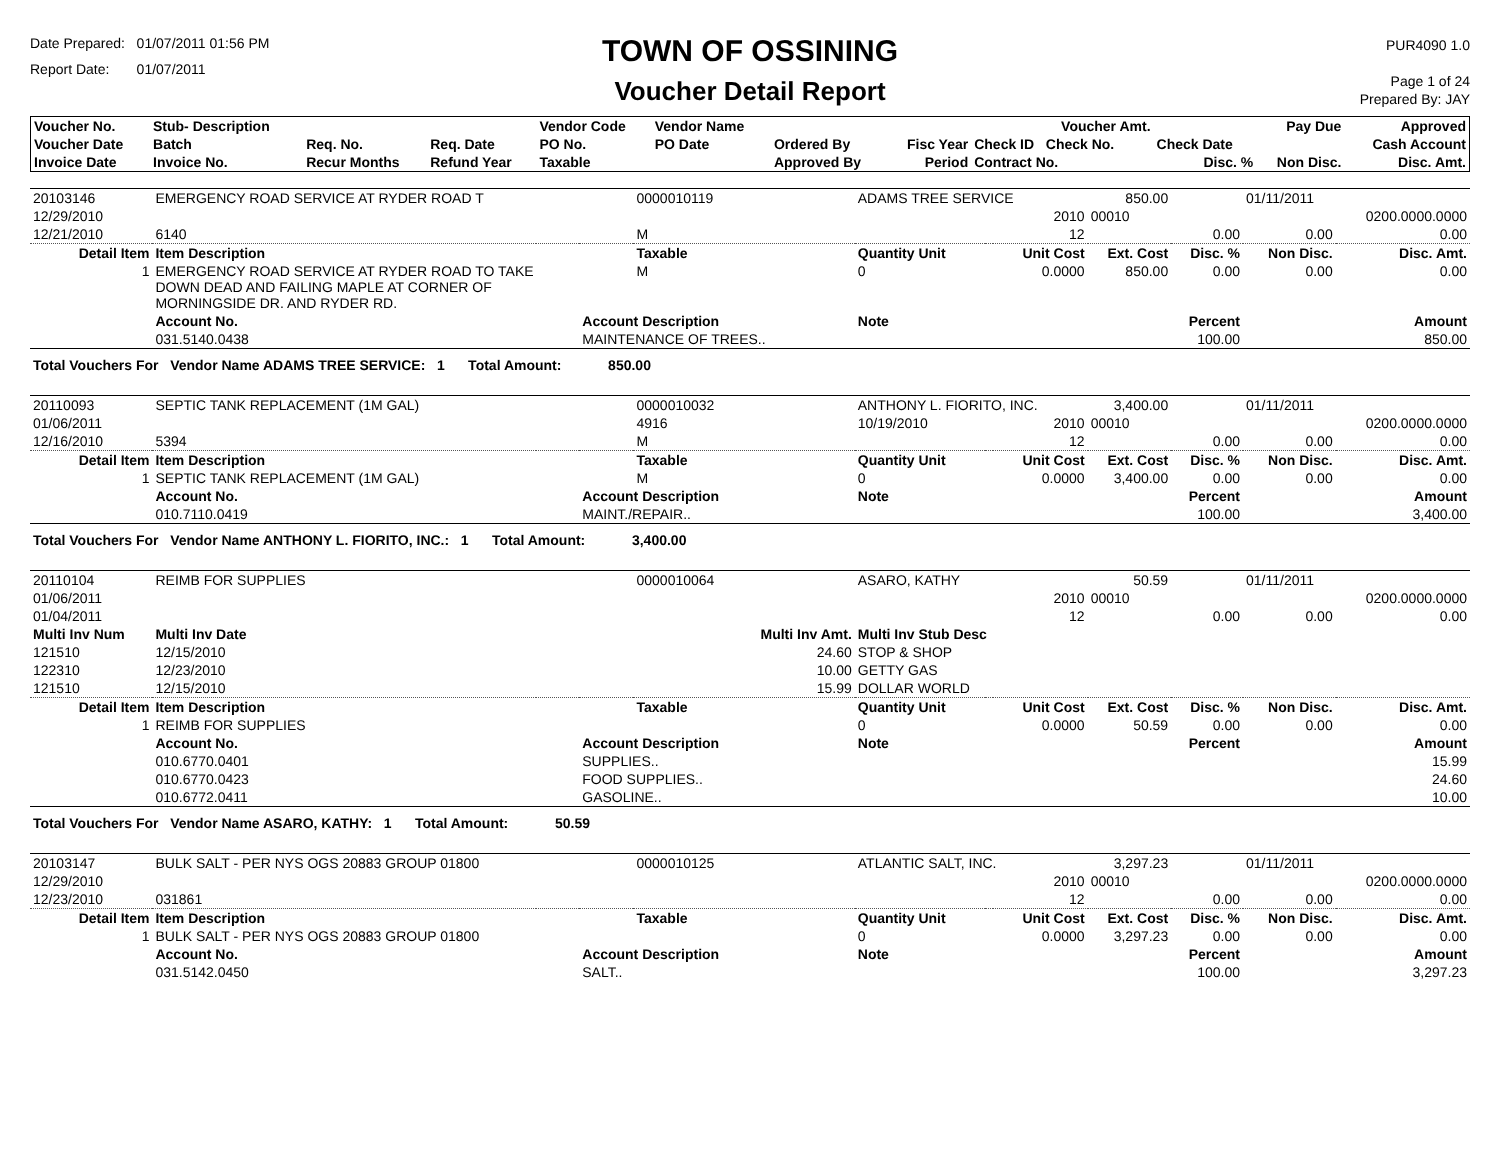Date Prepared: 01/07/2011 01:56 PM
Report Date: 01/07/2011
TOWN OF OSSINING
Voucher Detail Report
PUR4090 1.0
Page 1 of 24
Prepared By: JAY
| Voucher No. | Stub- Description | | | Vendor Code | Vendor Name | | | Voucher Amt. | | Pay Due | Approved |
| --- | --- | --- | --- | --- | --- | --- | --- | --- | --- | --- | --- |
| Voucher Date | Batch | Req. No. | Req. Date | PO No. | PO Date | Ordered By | Fisc Year | Check ID Check No. | Check Date | | Cash Account |
| Invoice Date | Invoice No. | Recur Months | Refund Year | Taxable | | Approved By | Period | Contract No. | Disc. % | Non Disc. | Disc. Amt. |
| 20103146 | EMERGENCY ROAD SERVICE AT RYDER ROAD T | | | 0000010119 | ADAMS TREE SERVICE | | | 850.00 | | 01/11/2011 | |
| 12/29/2010 | | | | | | | 2010 | 00010 | | | 0200.0000.0000 |
| 12/21/2010 | 6140 | | | M | | | 12 | | 0.00 | 0.00 | 0.00 |
| Detail Item | Item Description | | | Taxable | Quantity Unit | | Unit Cost | Ext. Cost | Disc. % | Non Disc. | Disc. Amt. |
| 1 | EMERGENCY ROAD SERVICE AT RYDER ROAD TO TAKE DOWN DEAD AND FAILING MAPLE AT CORNER OF MORNINGSIDE DR. AND RYDER RD. | | | M | 0 | | 0.0000 | 850.00 | 0.00 | 0.00 | 0.00 |
| | Account No. | | Account Description | | Note | | | | Percent | | Amount |
| | 031.5140.0438 | | MAINTENANCE OF TREES.. | | | | | | 100.00 | | 850.00 |
| Total Vouchers For Vendor Name ADAMS TREE SERVICE: 1 Total Amount: 850.00 | | | | | | | | | | | |
| 20110093 | SEPTIC TANK REPLACEMENT (1M GAL) | | | 0000010032 | ANTHONY L. FIORITO, INC. | | | 3,400.00 | | 01/11/2011 | |
| 01/06/2011 | | | | 4916 | 10/19/2010 | | 2010 | 00010 | | | 0200.0000.0000 |
| 12/16/2010 | 5394 | | | M | | | 12 | | 0.00 | 0.00 | 0.00 |
| Detail Item | Item Description | | | Taxable | Quantity Unit | | Unit Cost | Ext. Cost | Disc. % | Non Disc. | Disc. Amt. |
| 1 | SEPTIC TANK REPLACEMENT (1M GAL) | | | M | 0 | | 0.0000 | 3,400.00 | 0.00 | 0.00 | 0.00 |
| | Account No. | | Account Description | | Note | | | | Percent | | Amount |
| | 010.7110.0419 | | MAINT./REPAIR.. | | | | | | 100.00 | | 3,400.00 |
| Total Vouchers For Vendor Name ANTHONY L. FIORITO, INC.: 1 Total Amount: 3,400.00 | | | | | | | | | | | |
| 20110104 | REIMB FOR SUPPLIES | | | 0000010064 | ASARO, KATHY | | | 50.59 | | 01/11/2011 | |
| 01/06/2011 | | | | | | | 2010 | 00010 | | | 0200.0000.0000 |
| 01/04/2011 | | | | | | | 12 | | 0.00 | 0.00 | 0.00 |
| Multi Inv Num | Multi Inv Date | | Multi Inv Amt. | | Multi Inv Stub Desc | | | | | | |
| 121510 | 12/15/2010 | | 24.60 | | STOP & SHOP | | | | | | |
| 122310 | 12/23/2010 | | 10.00 | | GETTY GAS | | | | | | |
| 121510 | 12/15/2010 | | 15.99 | | DOLLAR WORLD | | | | | | |
| Detail Item | Item Description | | | Taxable | Quantity Unit | | Unit Cost | Ext. Cost | Disc. % | Non Disc. | Disc. Amt. |
| 1 | REIMB FOR SUPPLIES | | | | 0 | | 0.0000 | 50.59 | 0.00 | 0.00 | 0.00 |
| | Account No. | | Account Description | | Note | | | | Percent | | Amount |
| | 010.6770.0401 | | SUPPLIES.. | | | | | | | | 15.99 |
| | 010.6770.0423 | | FOOD SUPPLIES.. | | | | | | | | 24.60 |
| | 010.6772.0411 | | GASOLINE.. | | | | | | | | 10.00 |
| Total Vouchers For Vendor Name ASARO, KATHY: 1 Total Amount: 50.59 | | | | | | | | | | | |
| 20103147 | BULK SALT - PER NYS OGS 20883 GROUP 01800 | | | 0000010125 | ATLANTIC SALT, INC. | | | 3,297.23 | | 01/11/2011 | |
| 12/29/2010 | | | | | | | 2010 | 00010 | | | 0200.0000.0000 |
| 12/23/2010 | 031861 | | | | | | 12 | | 0.00 | 0.00 | 0.00 |
| Detail Item | Item Description | | | Taxable | Quantity Unit | | Unit Cost | Ext. Cost | Disc. % | Non Disc. | Disc. Amt. |
| 1 | BULK SALT - PER NYS OGS 20883 GROUP 01800 | | | | 0 | | 0.0000 | 3,297.23 | 0.00 | 0.00 | 0.00 |
| | Account No. | | Account Description | | Note | | | | Percent | | Amount |
| | 031.5142.0450 | | SALT.. | | | | | | 100.00 | | 3,297.23 |